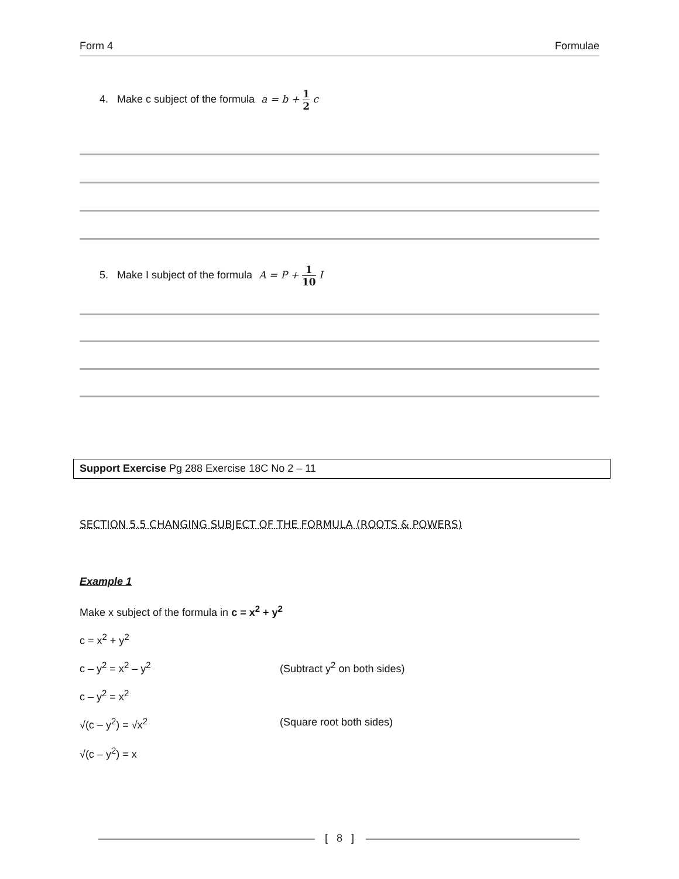Form 4 Formulae
4. Make c subject of the formula a = b + 1 2 c
5. Make I subject of the formula A = P + 1 10 I
Support Exercise Pg 288 Exercise 18C No 2 – 11
SECTION 5.5 CHANGING SUBJECT OF THE FORMULA (ROOTS & POWERS)
Example 1
Make x subject of the formula in c = x<sup>2</sup> + y<sup>2</sup>
c = x<sup>2</sup> + y<sup>2</sup>
c – y<sup>2</sup> = x<sup>2</sup> – y<sup>2</sup> (Subtract y<sup>2</sup> on both sides)
c – y<sup>2</sup> = x<sup>2</sup>
√(c – y<sup>2</sup>) = √x<sup>2</sup> (Square root both sides)
√(c – y<sup>2</sup>) = x
[ 8 ]